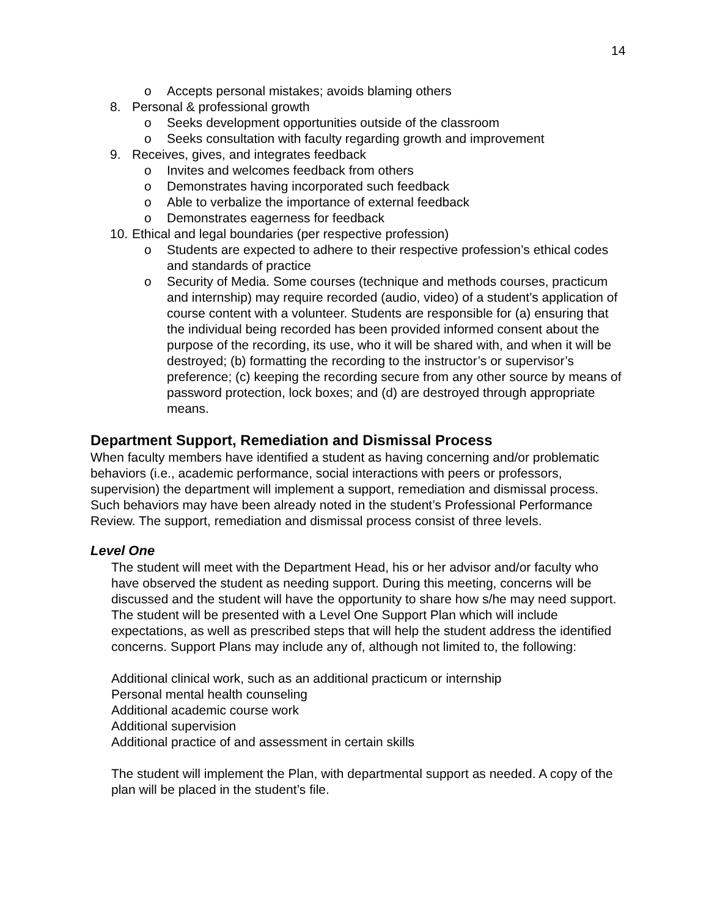14
o Accepts personal mistakes; avoids blaming others
8. Personal & professional growth
o Seeks development opportunities outside of the classroom
o Seeks consultation with faculty regarding growth and improvement
9. Receives, gives, and integrates feedback
o Invites and welcomes feedback from others
o Demonstrates having incorporated such feedback
o Able to verbalize the importance of external feedback
o Demonstrates eagerness for feedback
10. Ethical and legal boundaries (per respective profession)
o Students are expected to adhere to their respective profession’s ethical codes and standards of practice
o Security of Media. Some courses (technique and methods courses, practicum and internship) may require recorded (audio, video) of a student’s application of course content with a volunteer. Students are responsible for (a) ensuring that the individual being recorded has been provided informed consent about the purpose of the recording, its use, who it will be shared with, and when it will be destroyed; (b) formatting the recording to the instructor’s or supervisor’s preference; (c) keeping the recording secure from any other source by means of password protection, lock boxes; and (d) are destroyed through appropriate means.
Department Support, Remediation and Dismissal Process
When faculty members have identified a student as having concerning and/or problematic behaviors (i.e., academic performance, social interactions with peers or professors, supervision) the department will implement a support, remediation and dismissal process. Such behaviors may have been already noted in the student’s Professional Performance Review. The support, remediation and dismissal process consist of three levels.
Level One
The student will meet with the Department Head, his or her advisor and/or faculty who have observed the student as needing support. During this meeting, concerns will be discussed and the student will have the opportunity to share how s/he may need support. The student will be presented with a Level One Support Plan which will include expectations, as well as prescribed steps that will help the student address the identified concerns. Support Plans may include any of, although not limited to, the following:
Additional clinical work, such as an additional practicum or internship
Personal mental health counseling
Additional academic course work
Additional supervision
Additional practice of and assessment in certain skills
The student will implement the Plan, with departmental support as needed. A copy of the plan will be placed in the student’s file.